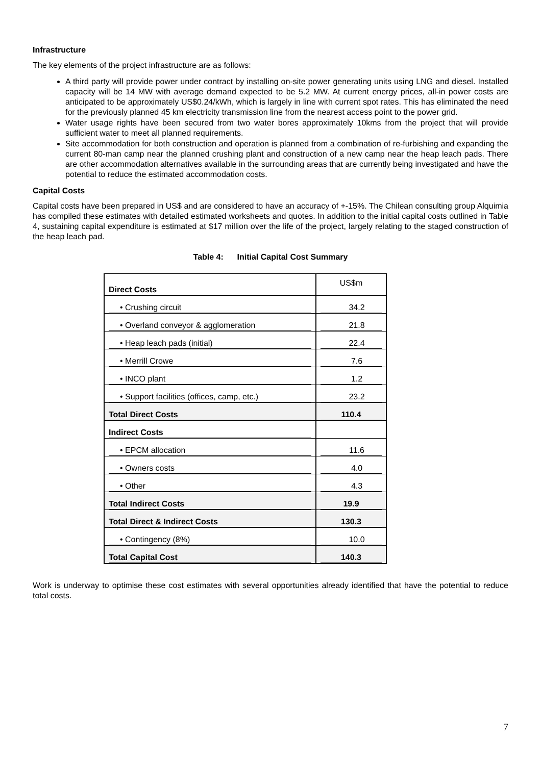Infrastructure
The key elements of the project infrastructure are as follows:
A third party will provide power under contract by installing on-site power generating units using LNG and diesel. Installed capacity will be 14 MW with average demand expected to be 5.2 MW. At current energy prices, all-in power costs are anticipated to be approximately US$0.24/kWh, which is largely in line with current spot rates. This has eliminated the need for the previously planned 45 km electricity transmission line from the nearest access point to the power grid.
Water usage rights have been secured from two water bores approximately 10kms from the project that will provide sufficient water to meet all planned requirements.
Site accommodation for both construction and operation is planned from a combination of re-furbishing and expanding the current 80-man camp near the planned crushing plant and construction of a new camp near the heap leach pads. There are other accommodation alternatives available in the surrounding areas that are currently being investigated and have the potential to reduce the estimated accommodation costs.
Capital Costs
Capital costs have been prepared in US$ and are considered to have an accuracy of +-15%. The Chilean consulting group Alquimia has compiled these estimates with detailed estimated worksheets and quotes. In addition to the initial capital costs outlined in Table 4, sustaining capital expenditure is estimated at $17 million over the life of the project, largely relating to the staged construction of the heap leach pad.
Table 4: Initial Capital Cost Summary
| Direct Costs | US$m |
| • Crushing circuit | 34.2 |
| • Overland conveyor & agglomeration | 21.8 |
| • Heap leach pads (initial) | 22.4 |
| • Merrill Crowe | 7.6 |
| • INCO plant | 1.2 |
| • Support facilities (offices, camp, etc.) | 23.2 |
| Total Direct Costs | 110.4 |
| Indirect Costs | |
| • EPCM allocation | 11.6 |
| • Owners costs | 4.0 |
| • Other | 4.3 |
| Total Indirect Costs | 19.9 |
| Total Direct & Indirect Costs | 130.3 |
| • Contingency (8%) | 10.0 |
| Total Capital Cost | 140.3 |
Work is underway to optimise these cost estimates with several opportunities already identified that have the potential to reduce total costs.
7